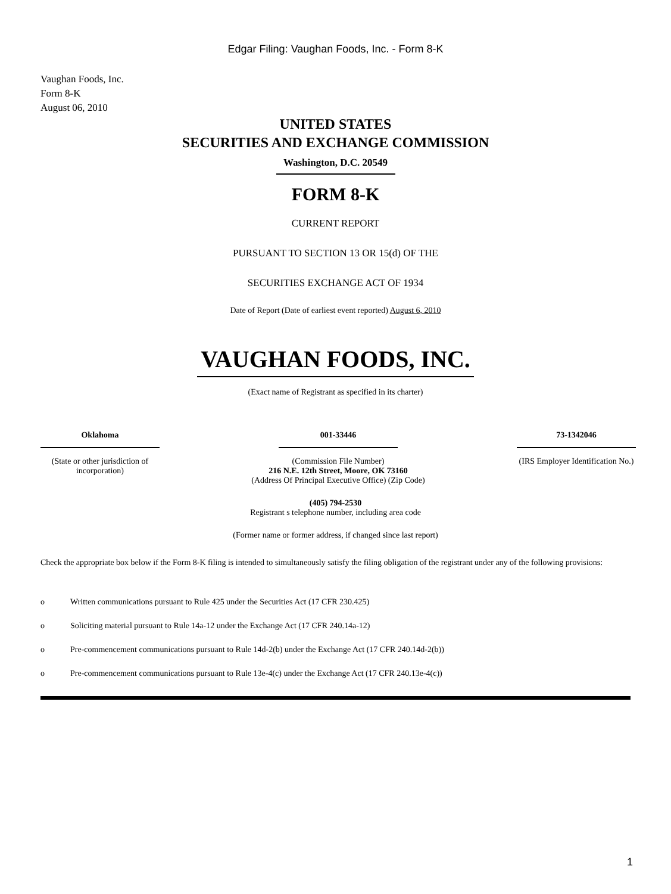Edgar Filing: Vaughan Foods, Inc. - Form 8-K
Vaughan Foods, Inc.
Form 8-K
August 06, 2010
UNITED STATES
SECURITIES AND EXCHANGE COMMISSION
Washington, D.C. 20549
FORM 8-K
CURRENT REPORT
PURSUANT TO SECTION 13 OR 15(d) OF THE
SECURITIES EXCHANGE ACT OF 1934
Date of Report (Date of earliest event reported) August 6, 2010
VAUGHAN FOODS, INC.
(Exact name of Registrant as specified in its charter)
| Oklahoma | 001-33446 | 73-1342046 |
| (State or other jurisdiction of incorporation) | (Commission File Number) 216 N.E. 12th Street, Moore, OK 73160 (Address Of Principal Executive Office) (Zip Code) | (IRS Employer Identification No.) |
(405) 794-2530
Registrant s telephone number, including area code
(Former name or former address, if changed since last report)
Check the appropriate box below if the Form 8-K filing is intended to simultaneously satisfy the filing obligation of the registrant under any of the following provisions:
o Written communications pursuant to Rule 425 under the Securities Act (17 CFR 230.425)
o Soliciting material pursuant to Rule 14a-12 under the Exchange Act (17 CFR 240.14a-12)
o Pre-commencement communications pursuant to Rule 14d-2(b) under the Exchange Act (17 CFR 240.14d-2(b))
o Pre-commencement communications pursuant to Rule 13e-4(c) under the Exchange Act (17 CFR 240.13e-4(c))
1